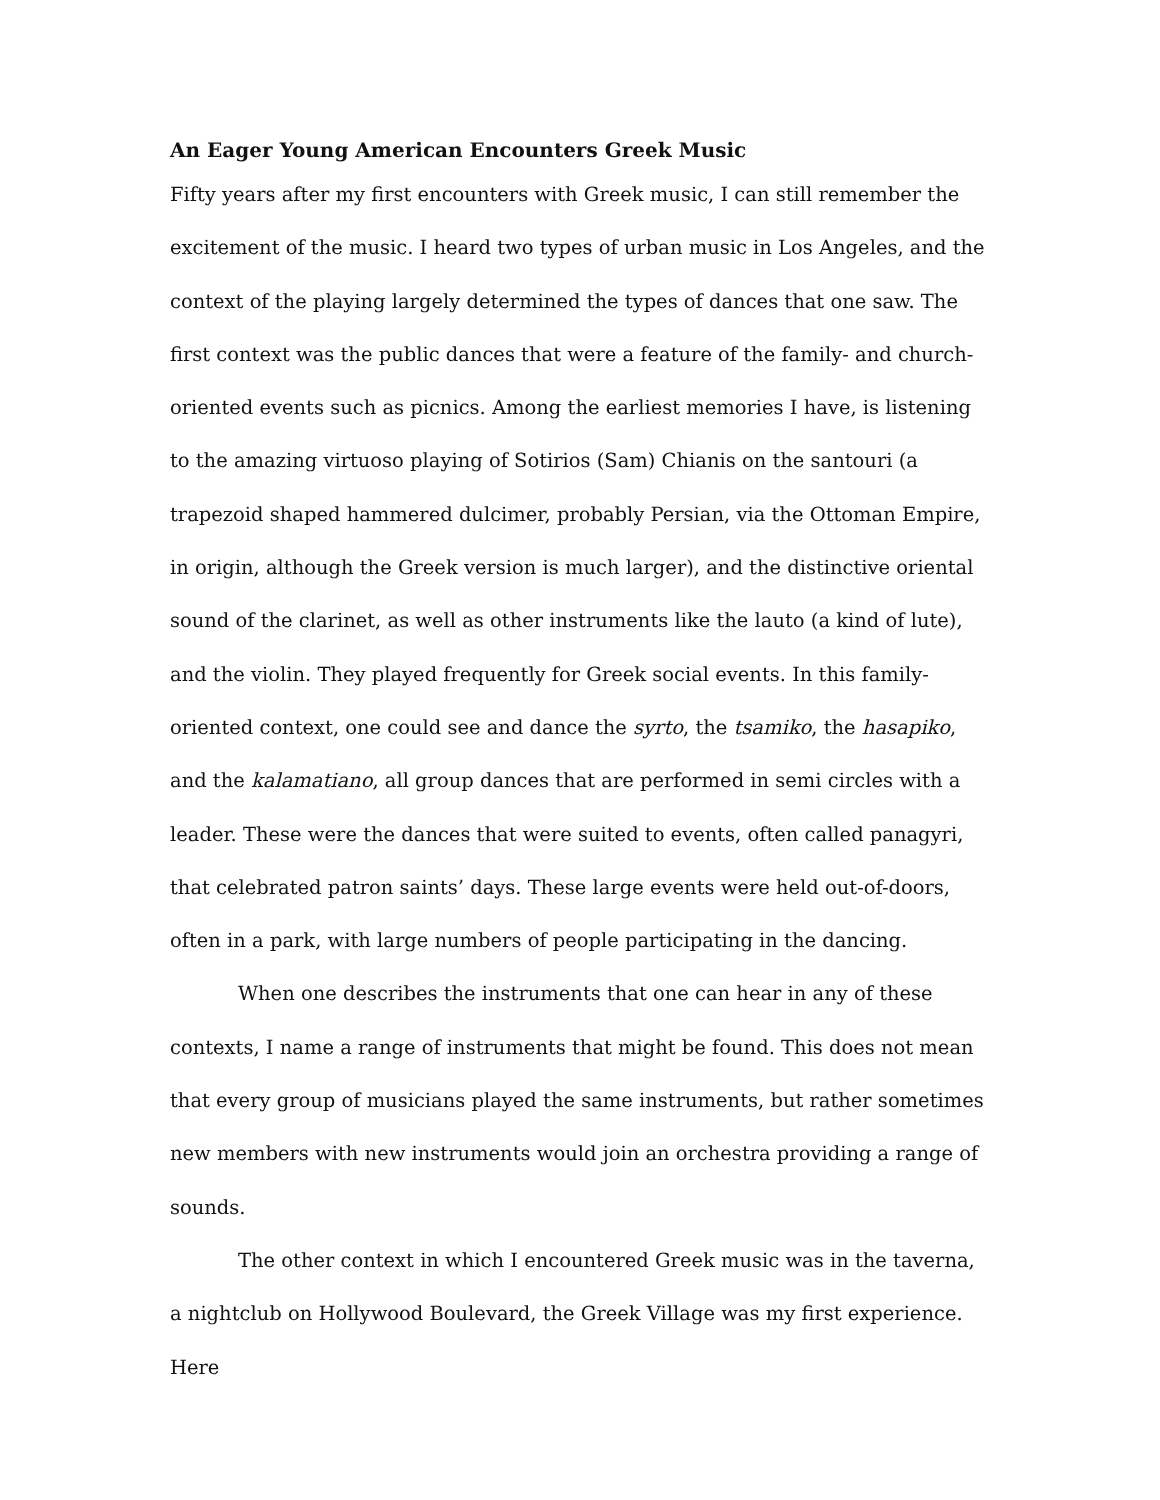An Eager Young American Encounters Greek Music
Fifty years after my first encounters with Greek music, I can still remember the excitement of the music. I heard two types of urban music in Los Angeles, and the context of the playing largely determined the types of dances that one saw. The first context was the public dances that were a feature of the family- and church-oriented events such as picnics. Among the earliest memories I have, is listening to the amazing virtuoso playing of Sotirios (Sam) Chianis on the santouri (a trapezoid shaped hammered dulcimer, probably Persian, via the Ottoman Empire, in origin, although the Greek version is much larger), and the distinctive oriental sound of the clarinet, as well as other instruments like the lauto (a kind of lute), and the violin. They played frequently for Greek social events. In this family-oriented context, one could see and dance the syrto, the tsamiko, the hasapiko, and the kalamatiano, all group dances that are performed in semi circles with a leader. These were the dances that were suited to events, often called panagyri, that celebrated patron saints’ days. These large events were held out-of-doors, often in a park, with large numbers of people participating in the dancing.
When one describes the instruments that one can hear in any of these contexts, I name a range of instruments that might be found. This does not mean that every group of musicians played the same instruments, but rather sometimes new members with new instruments would join an orchestra providing a range of sounds.
The other context in which I encountered Greek music was in the taverna, a nightclub on Hollywood Boulevard, the Greek Village was my first experience. Here